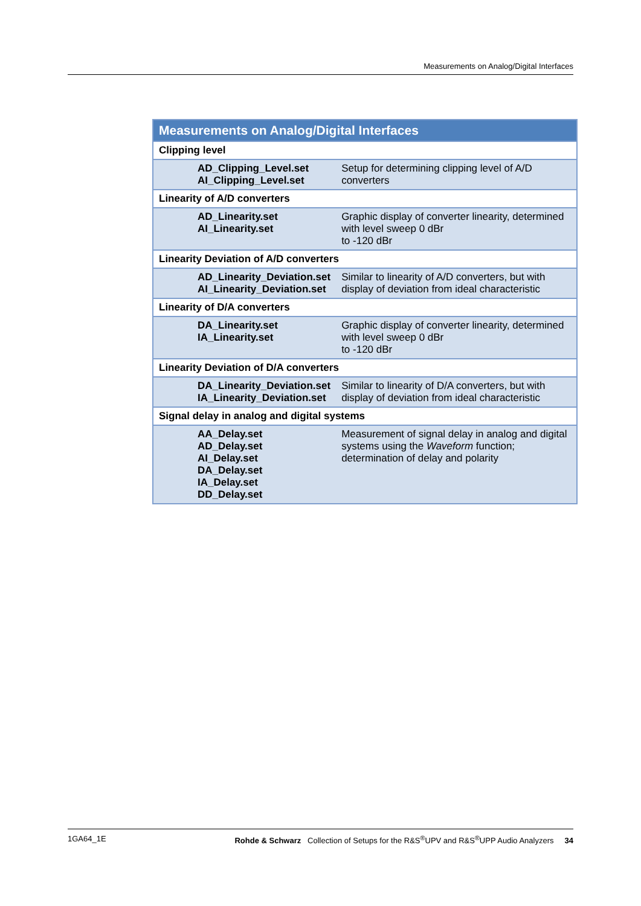Measurements on Analog/Digital Interfaces
| Measurements on Analog/Digital Interfaces | |
| --- | --- |
| Clipping level | |
| AD_Clipping_Level.set AI_Clipping_Level.set | Setup for determining clipping level of A/D converters |
| Linearity of A/D converters | |
| AD_Linearity.set AI_Linearity.set | Graphic display of converter linearity, determined with level sweep 0 dBr to -120 dBr |
| Linearity Deviation of A/D converters | |
| AD_Linearity_Deviation.set AI_Linearity_Deviation.set | Similar to linearity of A/D converters, but with display of deviation from ideal characteristic |
| Linearity of D/A converters | |
| DA_Linearity.set IA_Linearity.set | Graphic display of converter linearity, determined with level sweep 0 dBr to -120 dBr |
| Linearity Deviation of D/A converters | |
| DA_Linearity_Deviation.set IA_Linearity_Deviation.set | Similar to linearity of D/A converters, but with display of deviation from ideal characteristic |
| Signal delay in analog and digital systems | |
| AA_Delay.set AD_Delay.set AI_Delay.set DA_Delay.set IA_Delay.set DD_Delay.set | Measurement of signal delay in analog and digital systems using the Waveform function; determination of delay and polarity |
1GA64_1E Rohde & Schwarz Collection of Setups for the R&S<sup>®</sup>UPV and R&S<sup>®</sup>UPP Audio Analyzers 34